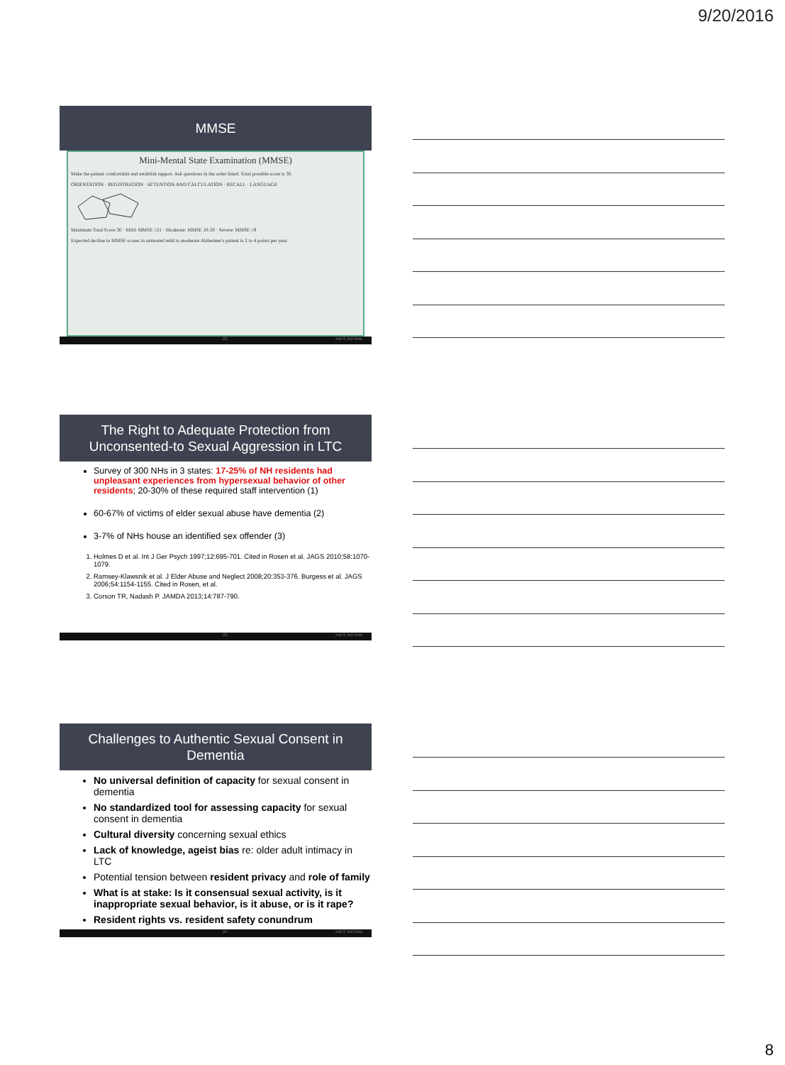9/20/2016
MMSE
Mini-Mental State Examination (MMSE)
Make the patient comfortable and establish rapport. Ask questions in the order listed. Total possible score is 30.
ORIENTATION · REGISTRATION · ATTENTION AND CALCULATION · RECALL · LANGUAGE
Maximum Total Score 30 · Mild: MMSE ≥21 · Moderate: MMSE 10-20 · Severe: MMSE ≤9
Expected decline in MMSE scores in untreated mild to moderate Alzheimer's patient is 2 to 4 points per year.
22 not if, but how.
The Right to Adequate Protection from Unconsented-to Sexual Aggression in LTC
Survey of 300 NHs in 3 states: 17-25% of NH residents had unpleasant experiences from hypersexual behavior of other residents; 20-30% of these required staff intervention (1)
60-67% of victims of elder sexual abuse have dementia (2)
3-7% of NHs house an identified sex offender (3)
1. Holmes D et al. Int J Ger Psych 1997;12:695-701. Cited in Rosen et al. JAGS 2010;58:1070-1079.
2. Ramsey-Klawsnik et al. J Elder Abuse and Neglect 2008;20:353-376. Burgess et al. JAGS 2006;54:1154-1155. Cited in Rosen, et al.
3. Corson TR, Nadash P. JAMDA 2013;14:787-790.
23 not if, but how.
Challenges to Authentic Sexual Consent in Dementia
No universal definition of capacity for sexual consent in dementia
No standardized tool for assessing capacity for sexual consent in dementia
Cultural diversity concerning sexual ethics
Lack of knowledge, ageist bias re: older adult intimacy in LTC
Potential tension between resident privacy and role of family
What is at stake: Is it consensual sexual activity, is it inappropriate sexual behavior, is it abuse, or is it rape?
Resident rights vs. resident safety conundrum
24 not if, but how.
8